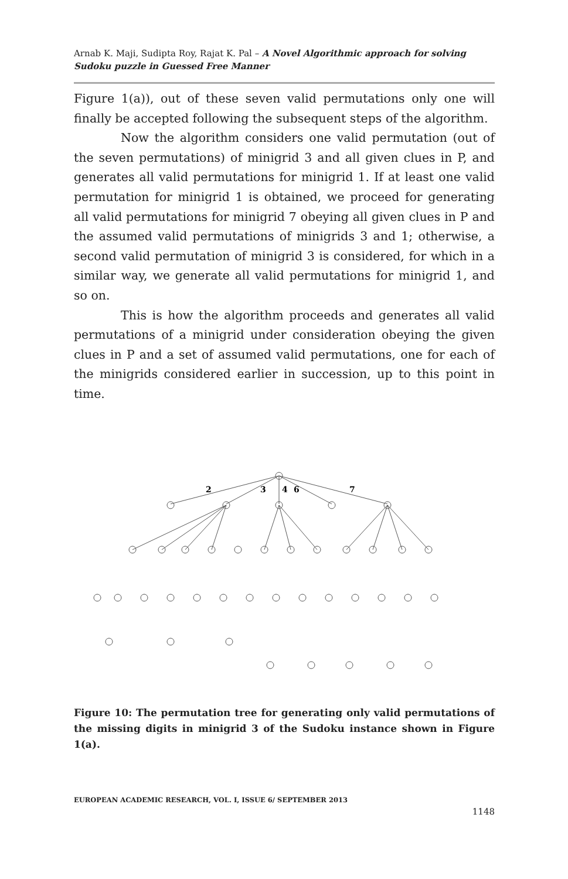Arnab K. Maji, Sudipta Roy, Rajat K. Pal – A Novel Algorithmic approach for solving Sudoku puzzle in Guessed Free Manner
Figure 1(a)), out of these seven valid permutations only one will finally be accepted following the subsequent steps of the algorithm.
Now the algorithm considers one valid permutation (out of the seven permutations) of minigrid 3 and all given clues in P, and generates all valid permutations for minigrid 1. If at least one valid permutation for minigrid 1 is obtained, we proceed for generating all valid permutations for minigrid 7 obeying all given clues in P and the assumed valid permutations of minigrids 3 and 1; otherwise, a second valid permutation of minigrid 3 is considered, for which in a similar way, we generate all valid permutations for minigrid 1, and so on.
This is how the algorithm proceeds and generates all valid permutations of a minigrid under consideration obeying the given clues in P and a set of assumed valid permutations, one for each of the minigrids considered earlier in succession, up to this point in time.
2
3
4
6
7
Figure 10: The permutation tree for generating only valid permutations of the missing digits in minigrid 3 of the Sudoku instance shown in Figure 1(a).
EUROPEAN ACADEMIC RESEARCH, VOL. I, ISSUE 6/ SEPTEMBER 2013
1148